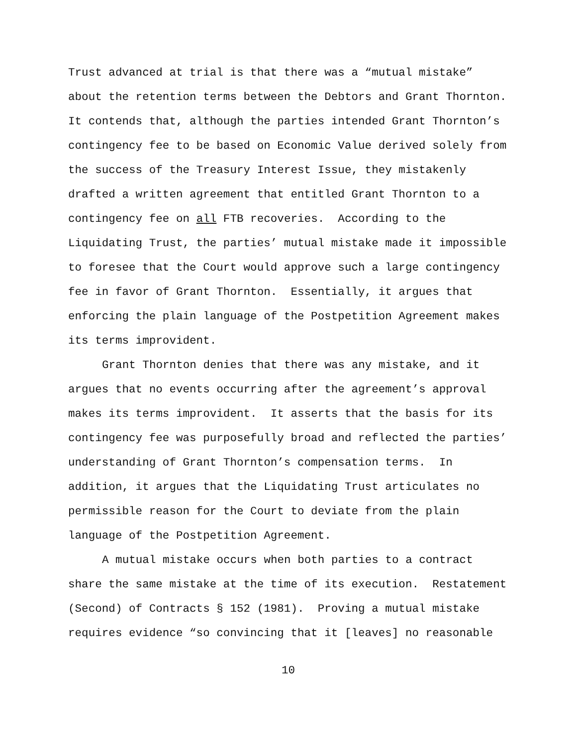Trust advanced at trial is that there was a “mutual mistake”
about the retention terms between the Debtors and Grant Thornton.
It contends that, although the parties intended Grant Thornton’s
contingency fee to be based on Economic Value derived solely from
the success of the Treasury Interest Issue, they mistakenly
drafted a written agreement that entitled Grant Thornton to a
contingency fee on all FTB recoveries. According to the
Liquidating Trust, the parties’ mutual mistake made it impossible
to foresee that the Court would approve such a large contingency
fee in favor of Grant Thornton. Essentially, it argues that
enforcing the plain language of the Postpetition Agreement makes
its terms improvident.
Grant Thornton denies that there was any mistake, and it
argues that no events occurring after the agreement’s approval
makes its terms improvident. It asserts that the basis for its
contingency fee was purposefully broad and reflected the parties’
understanding of Grant Thornton’s compensation terms. In
addition, it argues that the Liquidating Trust articulates no
permissible reason for the Court to deviate from the plain
language of the Postpetition Agreement.
A mutual mistake occurs when both parties to a contract
share the same mistake at the time of its execution. Restatement
(Second) of Contracts § 152 (1981). Proving a mutual mistake
requires evidence “so convincing that it [leaves] no reasonable
10